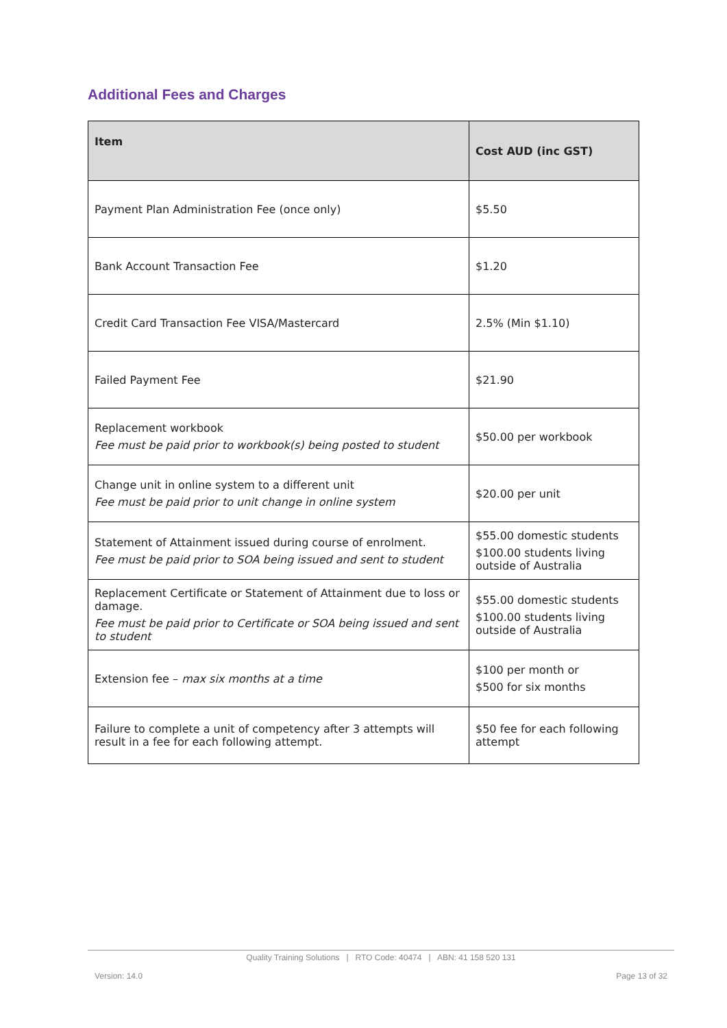Additional Fees and Charges
| Item | Cost AUD (inc GST) |
| --- | --- |
| Payment Plan Administration Fee (once only) | $5.50 |
| Bank Account Transaction Fee | $1.20 |
| Credit Card Transaction Fee VISA/Mastercard | 2.5% (Min $1.10) |
| Failed Payment Fee | $21.90 |
| Replacement workbook Fee must be paid prior to workbook(s) being posted to student | $50.00 per workbook |
| Change unit in online system to a different unit Fee must be paid prior to unit change in online system | $20.00 per unit |
| Statement of Attainment issued during course of enrolment. Fee must be paid prior to SOA being issued and sent to student | $55.00 domestic students $100.00 students living outside of Australia |
| Replacement Certificate or Statement of Attainment due to loss or damage. Fee must be paid prior to Certificate or SOA being issued and sent to student | $55.00 domestic students $100.00 students living outside of Australia |
| Extension fee – max six months at a time | $100 per month or $500 for six months |
| Failure to complete a unit of competency after 3 attempts will result in a fee for each following attempt. | $50 fee for each following attempt |
Quality Training Solutions | RTO Code: 40474 | ABN: 41 158 520 131
Version: 14.0 Page 13 of 32